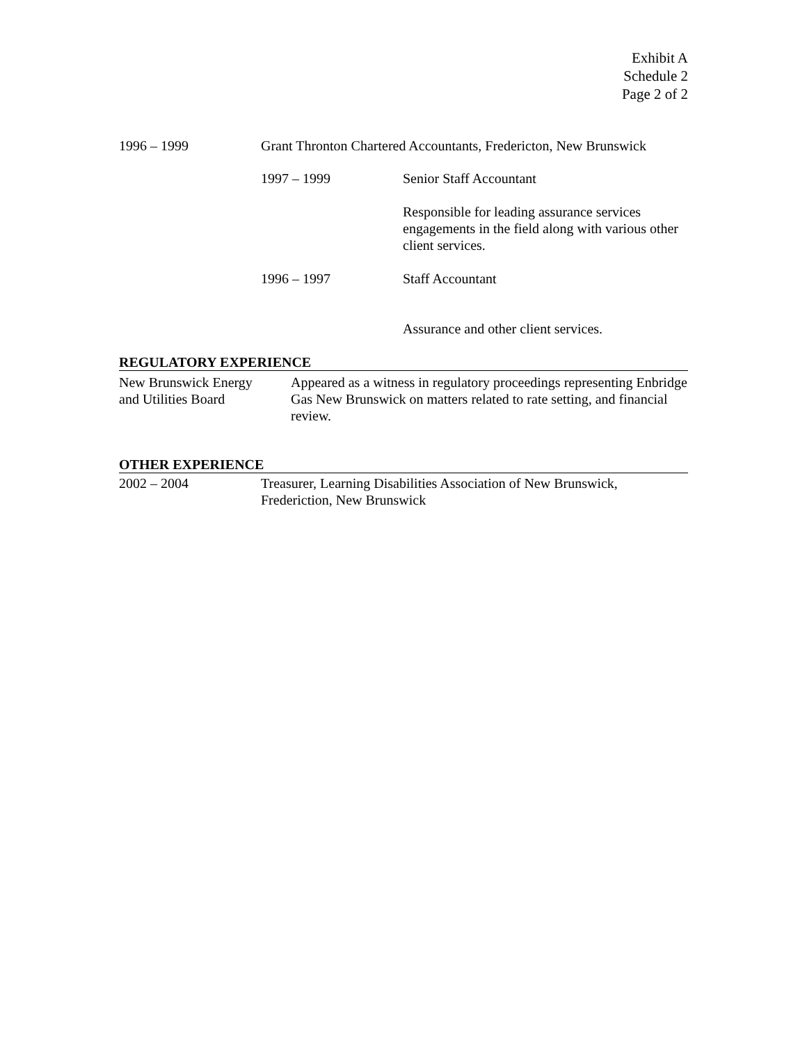Exhibit A
Schedule 2
Page 2 of 2
1996 – 1999 Grant Thronton Chartered Accountants, Fredericton, New Brunswick
1997 – 1999 Senior Staff Accountant
Responsible for leading assurance services engagements in the field along with various other client services.
1996 – 1997 Staff Accountant
Assurance and other client services.
REGULATORY EXPERIENCE
New Brunswick Energy
and Utilities Board
Appeared as a witness in regulatory proceedings representing Enbridge Gas New Brunswick on matters related to rate setting, and financial review.
OTHER EXPERIENCE
2002 – 2004 Treasurer, Learning Disabilities Association of New Brunswick,
Frederiction, New Brunswick